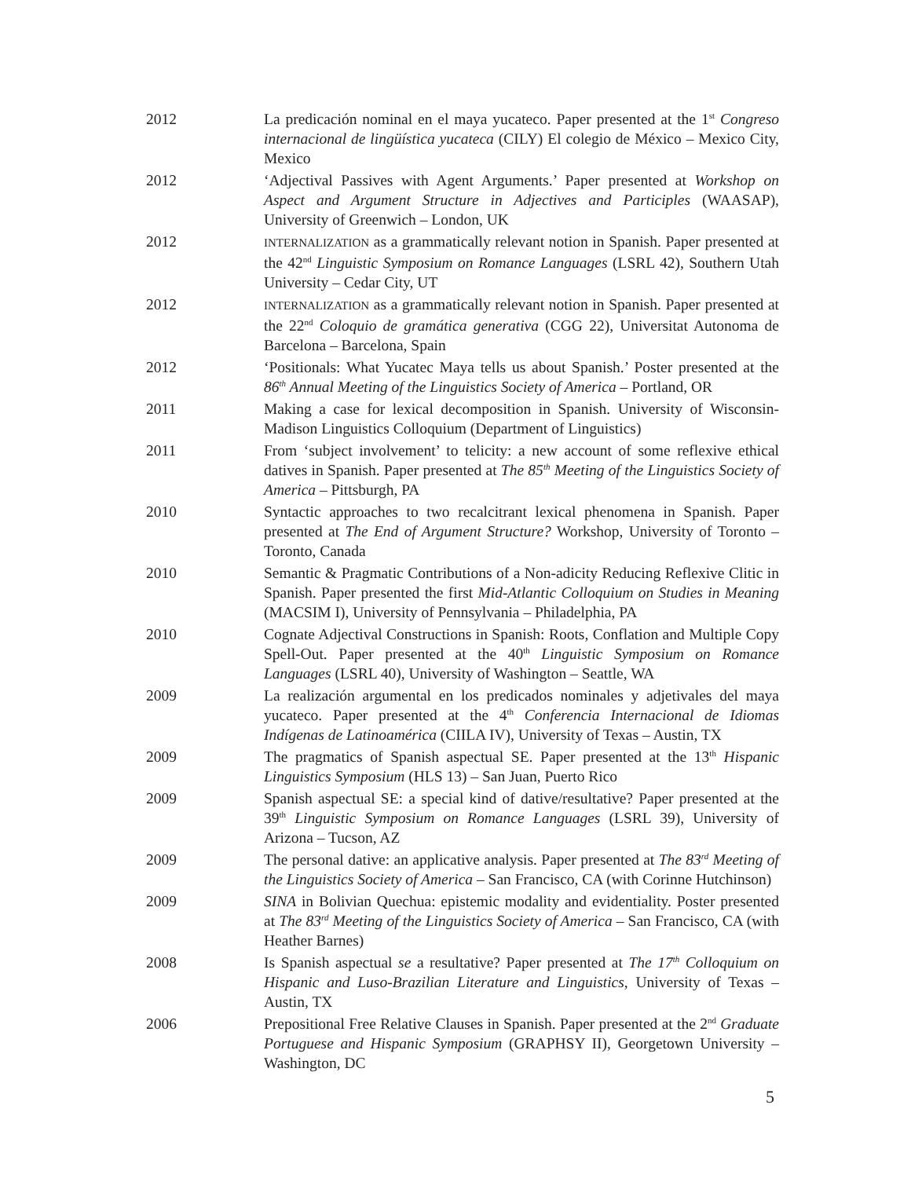2012 La predicación nominal en el maya yucateco. Paper presented at the 1<sup>st</sup> Congreso internacional de lingüística yucateca (CILY) El colegio de México – Mexico City, Mexico
2012 ‘Adjectival Passives with Agent Arguments.’ Paper presented at Workshop on Aspect and Argument Structure in Adjectives and Participles (WAASAP), University of Greenwich – London, UK
2012
INTERNALIZATION as a grammatically relevant notion in Spanish. Paper presented at the 42<sup>nd</sup> Linguistic Symposium on Romance Languages (LSRL 42), Southern Utah University – Cedar City, UT
2012
INTERNALIZATION as a grammatically relevant notion in Spanish. Paper presented at the 22<sup>nd</sup> Coloquio de gramática generativa (CGG 22), Universitat Autonoma de Barcelona – Barcelona, Spain
2012 ‘Positionals: What Yucatec Maya tells us about Spanish.’ Poster presented at the 86<sup>th</sup> Annual Meeting of the Linguistics Society of America – Portland, OR
2011 Making a case for lexical decomposition in Spanish. University of Wisconsin-Madison Linguistics Colloquium (Department of Linguistics)
2011 From ‘subject involvement’ to telicity: a new account of some reflexive ethical datives in Spanish. Paper presented at The 85<sup>th</sup> Meeting of the Linguistics Society of America – Pittsburgh, PA
2010 Syntactic approaches to two recalcitrant lexical phenomena in Spanish. Paper presented at The End of Argument Structure? Workshop, University of Toronto – Toronto, Canada
2010 Semantic & Pragmatic Contributions of a Non-adicity Reducing Reflexive Clitic in Spanish. Paper presented the first Mid-Atlantic Colloquium on Studies in Meaning (MACSIM I), University of Pennsylvania – Philadelphia, PA
2010 Cognate Adjectival Constructions in Spanish: Roots, Conflation and Multiple Copy Spell-Out. Paper presented at the 40<sup>th</sup> Linguistic Symposium on Romance Languages (LSRL 40), University of Washington – Seattle, WA
2009 La realización argumental en los predicados nominales y adjetivales del maya yucateco. Paper presented at the 4<sup>th</sup> Conferencia Internacional de Idiomas Indígenas de Latinoamérica (CIILA IV), University of Texas – Austin, TX
2009 The pragmatics of Spanish aspectual SE. Paper presented at the 13<sup>th</sup> Hispanic Linguistics Symposium (HLS 13) – San Juan, Puerto Rico
2009 Spanish aspectual SE: a special kind of dative/resultative? Paper presented at the 39<sup>th</sup> Linguistic Symposium on Romance Languages (LSRL 39), University of Arizona – Tucson, AZ
2009 The personal dative: an applicative analysis. Paper presented at The 83<sup>rd</sup> Meeting of the Linguistics Society of America – San Francisco, CA (with Corinne Hutchinson)
2009 SINA in Bolivian Quechua: epistemic modality and evidentiality. Poster presented at The 83<sup>rd</sup> Meeting of the Linguistics Society of America – San Francisco, CA (with Heather Barnes)
2008 Is Spanish aspectual se a resultative? Paper presented at The 17<sup>th</sup> Colloquium on Hispanic and Luso-Brazilian Literature and Linguistics, University of Texas – Austin, TX
2006 Prepositional Free Relative Clauses in Spanish. Paper presented at the 2<sup>nd</sup> Graduate Portuguese and Hispanic Symposium (GRAPHSY II), Georgetown University – Washington, DC
5